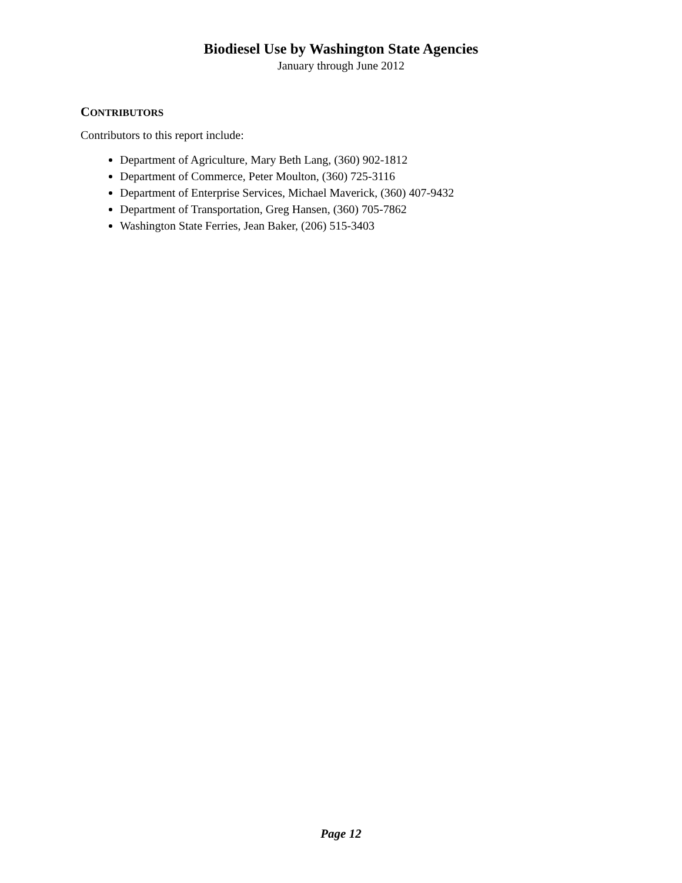Biodiesel Use by Washington State Agencies
January through June 2012
CONTRIBUTORS
Contributors to this report include:
Department of Agriculture, Mary Beth Lang, (360) 902-1812
Department of Commerce, Peter Moulton, (360) 725-3116
Department of Enterprise Services, Michael Maverick, (360) 407-9432
Department of Transportation, Greg Hansen, (360) 705-7862
Washington State Ferries, Jean Baker, (206) 515-3403
Page 12